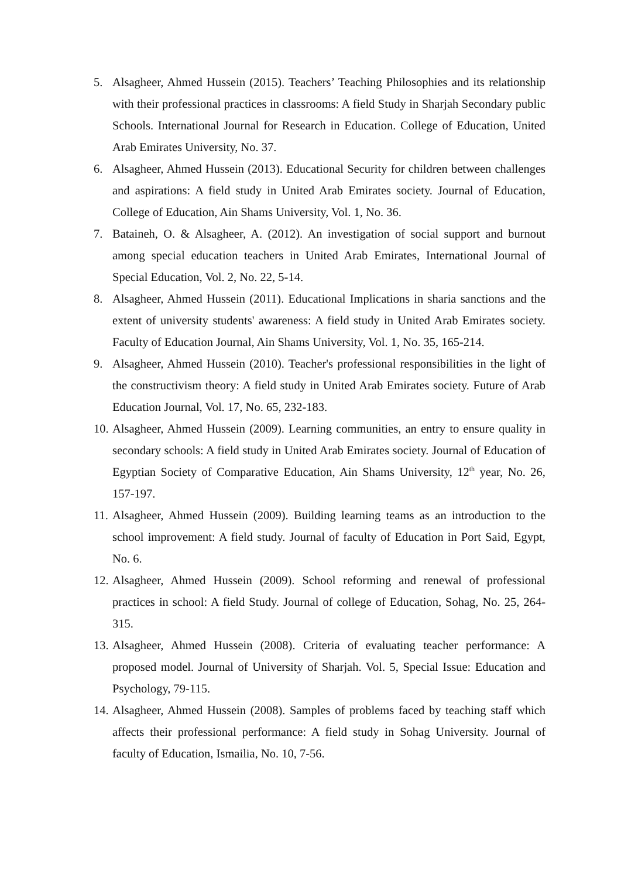5. Alsagheer, Ahmed Hussein (2015). Teachers’ Teaching Philosophies and its relationship with their professional practices in classrooms: A field Study in Sharjah Secondary public Schools. International Journal for Research in Education. College of Education, United Arab Emirates University, No. 37.
6. Alsagheer, Ahmed Hussein (2013). Educational Security for children between challenges and aspirations: A field study in United Arab Emirates society. Journal of Education, College of Education, Ain Shams University, Vol. 1, No. 36.
7. Bataineh, O. & Alsagheer, A. (2012). An investigation of social support and burnout among special education teachers in United Arab Emirates, International Journal of Special Education, Vol. 2, No. 22, 5-14.
8. Alsagheer, Ahmed Hussein (2011). Educational Implications in sharia sanctions and the extent of university students' awareness: A field study in United Arab Emirates society. Faculty of Education Journal, Ain Shams University, Vol. 1, No. 35, 165-214.
9. Alsagheer, Ahmed Hussein (2010). Teacher's professional responsibilities in the light of the constructivism theory: A field study in United Arab Emirates society. Future of Arab Education Journal, Vol. 17, No. 65, 232-183.
10. Alsagheer, Ahmed Hussein (2009). Learning communities, an entry to ensure quality in secondary schools: A field study in United Arab Emirates society. Journal of Education of Egyptian Society of Comparative Education, Ain Shams University, 12<sup>th</sup> year, No. 26, 157-197.
11. Alsagheer, Ahmed Hussein (2009). Building learning teams as an introduction to the school improvement: A field study. Journal of faculty of Education in Port Said, Egypt, No. 6.
12. Alsagheer, Ahmed Hussein (2009). School reforming and renewal of professional practices in school: A field Study. Journal of college of Education, Sohag, No. 25, 264-315.
13. Alsagheer, Ahmed Hussein (2008). Criteria of evaluating teacher performance: A proposed model. Journal of University of Sharjah. Vol. 5, Special Issue: Education and Psychology, 79-115.
14. Alsagheer, Ahmed Hussein (2008). Samples of problems faced by teaching staff which affects their professional performance: A field study in Sohag University. Journal of faculty of Education, Ismailia, No. 10, 7-56.